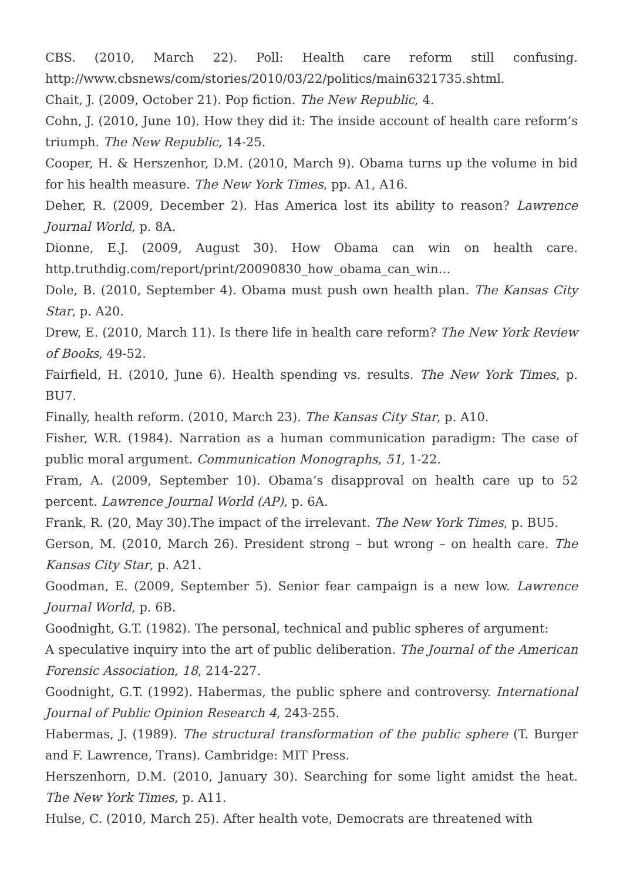CBS. (2010, March 22). Poll: Health care reform still confusing. http://www.cbsnews/com/stories/2010/03/22/politics/main6321735.shtml.
Chait, J. (2009, October 21). Pop fiction. The New Republic, 4.
Cohn, J. (2010, June 10). How they did it: The inside account of health care reform’s triumph. The New Republic, 14-25.
Cooper, H. & Herszenhor, D.M. (2010, March 9). Obama turns up the volume in bid for his health measure. The New York Times, pp. A1, A16.
Deher, R. (2009, December 2). Has America lost its ability to reason? Lawrence Journal World, p. 8A.
Dionne, E.J. (2009, August 30). How Obama can win on health care. http.truthdig.com/report/print/20090830_how_obama_can_win…
Dole, B. (2010, September 4). Obama must push own health plan. The Kansas City Star, p. A20.
Drew, E. (2010, March 11). Is there life in health care reform? The New York Review of Books, 49-52.
Fairfield, H. (2010, June 6). Health spending vs. results. The New York Times, p. BU7.
Finally, health reform. (2010, March 23). The Kansas City Star, p. A10.
Fisher, W.R. (1984). Narration as a human communication paradigm: The case of public moral argument. Communication Monographs, 51, 1-22.
Fram, A. (2009, September 10). Obama’s disapproval on health care up to 52 percent. Lawrence Journal World (AP), p. 6A.
Frank, R. (20, May 30).The impact of the irrelevant. The New York Times, p. BU5.
Gerson, M. (2010, March 26). President strong – but wrong – on health care. The Kansas City Star, p. A21.
Goodman, E. (2009, September 5). Senior fear campaign is a new low. Lawrence Journal World, p. 6B.
Goodnight, G.T. (1982). The personal, technical and public spheres of argument:
A speculative inquiry into the art of public deliberation. The Journal of the American Forensic Association, 18, 214-227.
Goodnight, G.T. (1992). Habermas, the public sphere and controversy. International Journal of Public Opinion Research 4, 243-255.
Habermas, J. (1989). The structural transformation of the public sphere (T. Burger and F. Lawrence, Trans). Cambridge: MIT Press.
Herszenhorn, D.M. (2010, January 30). Searching for some light amidst the heat. The New York Times, p. A11.
Hulse, C. (2010, March 25). After health vote, Democrats are threatened with